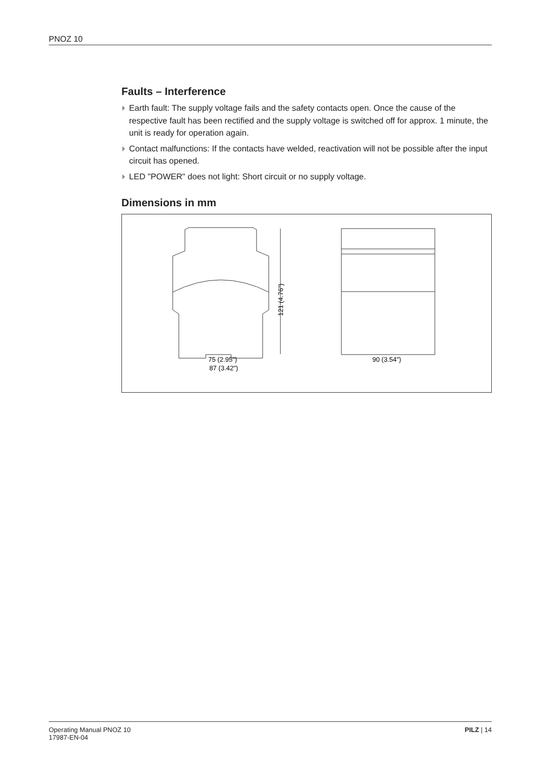PNOZ 10
Faults – Interference
Earth fault: The supply voltage fails and the safety contacts open. Once the cause of the respective fault has been rectified and the supply voltage is switched off for approx. 1 minute, the unit is ready for operation again.
Contact malfunctions: If the contacts have welded, reactivation will not be possible after the input circuit has opened.
LED "POWER" does not light: Short circuit or no supply voltage.
Dimensions in mm
121 (4.76")
75 (2.95")
87 (3.42")
90 (3.54")
Operating Manual PNOZ 10
17987-EN-04
PILZ | 14